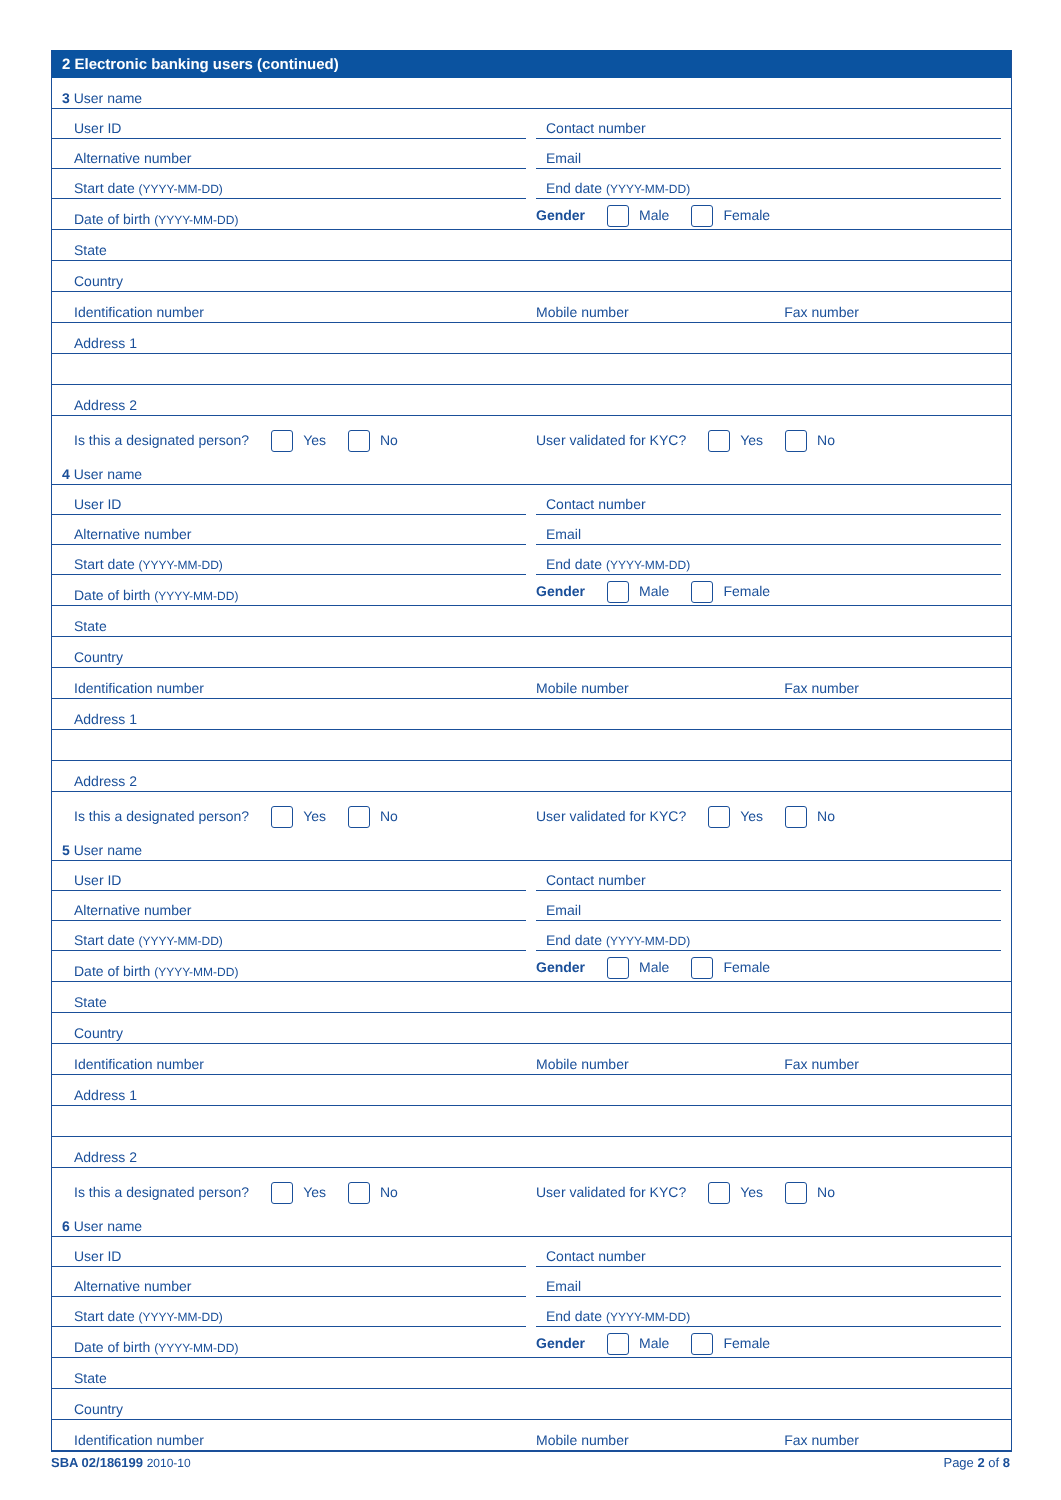2 Electronic banking users (continued)
3 User name
User ID
Contact number
Alternative number
Email
Start date (YYYY-MM-DD)
End date (YYYY-MM-DD)
Date of birth (YYYY-MM-DD)
Gender Male Female
State
Country
Identification number
Mobile number Fax number
Address 1
Address 2
Is this a designated person? Yes No
User validated for KYC? Yes No
4 User name
User ID
Contact number
Alternative number
Email
Start date (YYYY-MM-DD)
End date (YYYY-MM-DD)
Date of birth (YYYY-MM-DD)
Gender Male Female
State
Country
Identification number
Mobile number Fax number
Address 1
Address 2
Is this a designated person? Yes No
User validated for KYC? Yes No
5 User name
User ID
Contact number
Alternative number
Email
Start date (YYYY-MM-DD)
End date (YYYY-MM-DD)
Date of birth (YYYY-MM-DD)
Gender Male Female
State
Country
Identification number
Mobile number Fax number
Address 1
Address 2
Is this a designated person? Yes No
User validated for KYC? Yes No
6 User name
User ID
Contact number
Alternative number
Email
Start date (YYYY-MM-DD)
End date (YYYY-MM-DD)
Date of birth (YYYY-MM-DD)
Gender Male Female
State
Country
Identification number
Mobile number Fax number
SBA 02/186199 2010-10 Page 2 of 8